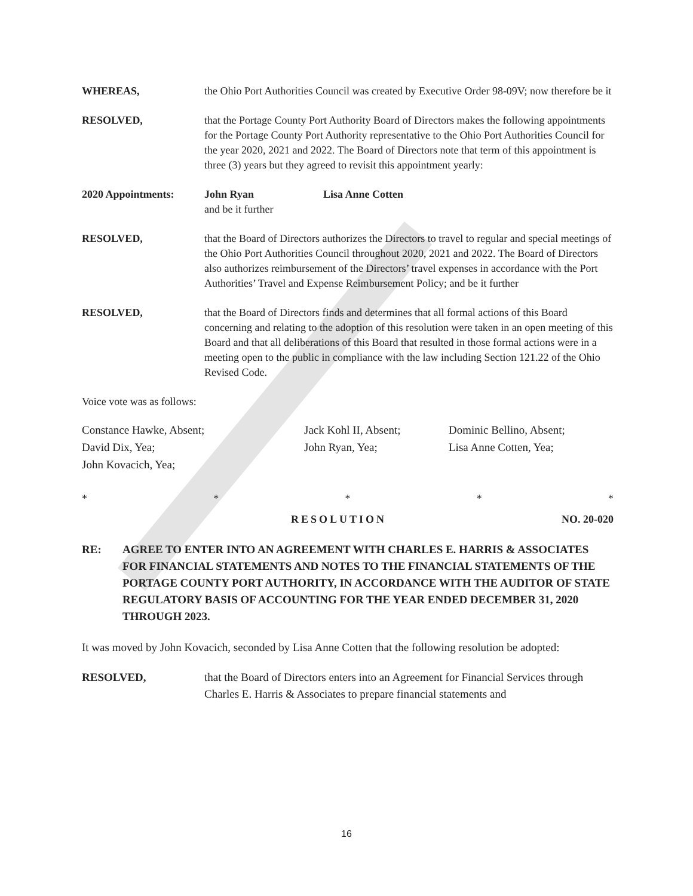WHEREAS, the Ohio Port Authorities Council was created by Executive Order 98-09V; now therefore be it
RESOLVED, that the Portage County Port Authority Board of Directors makes the following appointments for the Portage County Port Authority representative to the Ohio Port Authorities Council for the year 2020, 2021 and 2022. The Board of Directors note that term of this appointment is three (3) years but they agreed to revisit this appointment yearly:
2020 Appointments: John Ryan Lisa Anne Cotten
and be it further
RESOLVED, that the Board of Directors authorizes the Directors to travel to regular and special meetings of the Ohio Port Authorities Council throughout 2020, 2021 and 2022. The Board of Directors also authorizes reimbursement of the Directors’ travel expenses in accordance with the Port Authorities’ Travel and Expense Reimbursement Policy; and be it further
RESOLVED, that the Board of Directors finds and determines that all formal actions of this Board concerning and relating to the adoption of this resolution were taken in an open meeting of this Board and that all deliberations of this Board that resulted in those formal actions were in a meeting open to the public in compliance with the law including Section 121.22 of the Ohio Revised Code.
Voice vote was as follows:
Constance Hawke, Absent;
Jack Kohl II, Absent;
Dominic Bellino, Absent;
David Dix, Yea;
John Ryan, Yea;
Lisa Anne Cotten, Yea;
John Kovacich, Yea;
* * * * *
RESOLUTION NO. 20-020
RE: AGREE TO ENTER INTO AN AGREEMENT WITH CHARLES E. HARRIS & ASSOCIATES FOR FINANCIAL STATEMENTS AND NOTES TO THE FINANCIAL STATEMENTS OF THE PORTAGE COUNTY PORT AUTHORITY, IN ACCORDANCE WITH THE AUDITOR OF STATE REGULATORY BASIS OF ACCOUNTING FOR THE YEAR ENDED DECEMBER 31, 2020 THROUGH 2023.
It was moved by John Kovacich, seconded by Lisa Anne Cotten that the following resolution be adopted:
RESOLVED, that the Board of Directors enters into an Agreement for Financial Services through Charles E. Harris & Associates to prepare financial statements and
16